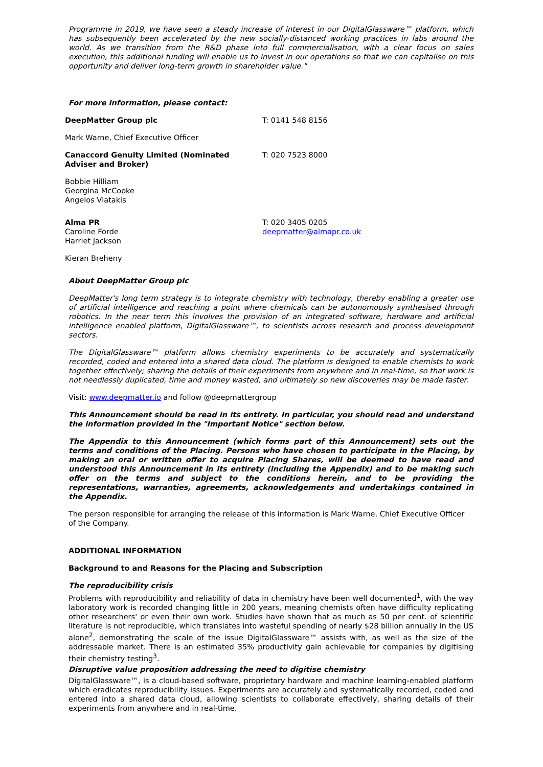Programme in 2019, we have seen a steady increase of interest in our DigitalGlassware™ platform, which has subsequently been accelerated by the new socially-distanced working practices in labs around the world. As we transition from the R&D phase into full commercialisation, with a clear focus on sales execution, this additional funding will enable us to invest in our operations so that we can capitalise on this opportunity and deliver long-term growth in shareholder value."
For more information, please contact:
| DeepMatter Group plc | T: 0141 548 8156 |
| Mark Warne, Chief Executive Officer | |
| Canaccord Genuity Limited (Nominated Adviser and Broker) | T: 020 7523 8000 |
| Bobbie Hilliam Georgina McCooke Angelos Vlatakis | |
| Alma PR Caroline Forde Harriet Jackson | T: 020 3405 0205 deepmatter@almapr.co.uk |
| Kieran Breheny | |
About DeepMatter Group plc
DeepMatter's long term strategy is to integrate chemistry with technology, thereby enabling a greater use of artificial intelligence and reaching a point where chemicals can be autonomously synthesised through robotics. In the near term this involves the provision of an integrated software, hardware and artificial intelligence enabled platform, DigitalGlassware™, to scientists across research and process development sectors.
The DigitalGlassware™ platform allows chemistry experiments to be accurately and systematically recorded, coded and entered into a shared data cloud. The platform is designed to enable chemists to work together effectively; sharing the details of their experiments from anywhere and in real-time, so that work is not needlessly duplicated, time and money wasted, and ultimately so new discoveries may be made faster.
Visit: www.deepmatter.io and follow @deepmattergroup
This Announcement should be read in its entirety. In particular, you should read and understand the information provided in the "Important Notice" section below.
The Appendix to this Announcement (which forms part of this Announcement) sets out the terms and conditions of the Placing. Persons who have chosen to participate in the Placing, by making an oral or written offer to acquire Placing Shares, will be deemed to have read and understood this Announcement in its entirety (including the Appendix) and to be making such offer on the terms and subject to the conditions herein, and to be providing the representations, warranties, agreements, acknowledgements and undertakings contained in the Appendix.
The person responsible for arranging the release of this information is Mark Warne, Chief Executive Officer of the Company.
ADDITIONAL INFORMATION
Background to and Reasons for the Placing and Subscription
The reproducibility crisis
Problems with reproducibility and reliability of data in chemistry have been well documented<sup>1</sup>, with the way laboratory work is recorded changing little in 200 years, meaning chemists often have difficulty replicating other researchers' or even their own work. Studies have shown that as much as 50 per cent. of scientific literature is not reproducible, which translates into wasteful spending of nearly $28 billion annually in the US alone<sup>2</sup>, demonstrating the scale of the issue DigitalGlassware™ assists with, as well as the size of the addressable market. There is an estimated 35% productivity gain achievable for companies by digitising their chemistry testing<sup>3</sup>.
Disruptive value proposition addressing the need to digitise chemistry
DigitalGlassware™, is a cloud-based software, proprietary hardware and machine learning-enabled platform which eradicates reproducibility issues. Experiments are accurately and systematically recorded, coded and entered into a shared data cloud, allowing scientists to collaborate effectively, sharing details of their experiments from anywhere and in real-time.